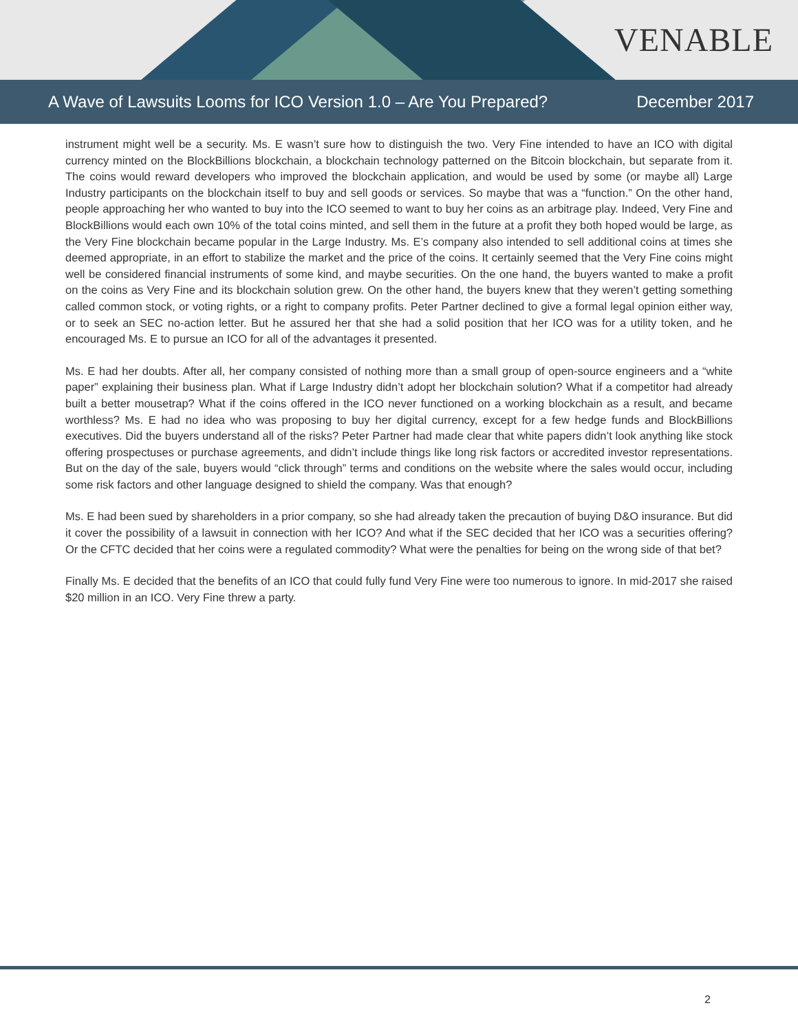VENABLE
A Wave of Lawsuits Looms for ICO Version 1.0 – Are You Prepared? December 2017
instrument might well be a security. Ms. E wasn’t sure how to distinguish the two. Very Fine intended to have an ICO with digital currency minted on the BlockBillions blockchain, a blockchain technology patterned on the Bitcoin blockchain, but separate from it. The coins would reward developers who improved the blockchain application, and would be used by some (or maybe all) Large Industry participants on the blockchain itself to buy and sell goods or services. So maybe that was a “function.” On the other hand, people approaching her who wanted to buy into the ICO seemed to want to buy her coins as an arbitrage play. Indeed, Very Fine and BlockBillions would each own 10% of the total coins minted, and sell them in the future at a profit they both hoped would be large, as the Very Fine blockchain became popular in the Large Industry. Ms. E’s company also intended to sell additional coins at times she deemed appropriate, in an effort to stabilize the market and the price of the coins. It certainly seemed that the Very Fine coins might well be considered financial instruments of some kind, and maybe securities. On the one hand, the buyers wanted to make a profit on the coins as Very Fine and its blockchain solution grew. On the other hand, the buyers knew that they weren’t getting something called common stock, or voting rights, or a right to company profits. Peter Partner declined to give a formal legal opinion either way, or to seek an SEC no-action letter. But he assured her that she had a solid position that her ICO was for a utility token, and he encouraged Ms. E to pursue an ICO for all of the advantages it presented.
Ms. E had her doubts. After all, her company consisted of nothing more than a small group of open-source engineers and a “white paper” explaining their business plan. What if Large Industry didn’t adopt her blockchain solution? What if a competitor had already built a better mousetrap? What if the coins offered in the ICO never functioned on a working blockchain as a result, and became worthless? Ms. E had no idea who was proposing to buy her digital currency, except for a few hedge funds and BlockBillions executives. Did the buyers understand all of the risks? Peter Partner had made clear that white papers didn’t look anything like stock offering prospectuses or purchase agreements, and didn’t include things like long risk factors or accredited investor representations. But on the day of the sale, buyers would “click through” terms and conditions on the website where the sales would occur, including some risk factors and other language designed to shield the company. Was that enough?
Ms. E had been sued by shareholders in a prior company, so she had already taken the precaution of buying D&O insurance. But did it cover the possibility of a lawsuit in connection with her ICO? And what if the SEC decided that her ICO was a securities offering? Or the CFTC decided that her coins were a regulated commodity? What were the penalties for being on the wrong side of that bet?
Finally Ms. E decided that the benefits of an ICO that could fully fund Very Fine were too numerous to ignore. In mid-2017 she raised $20 million in an ICO. Very Fine threw a party.
2